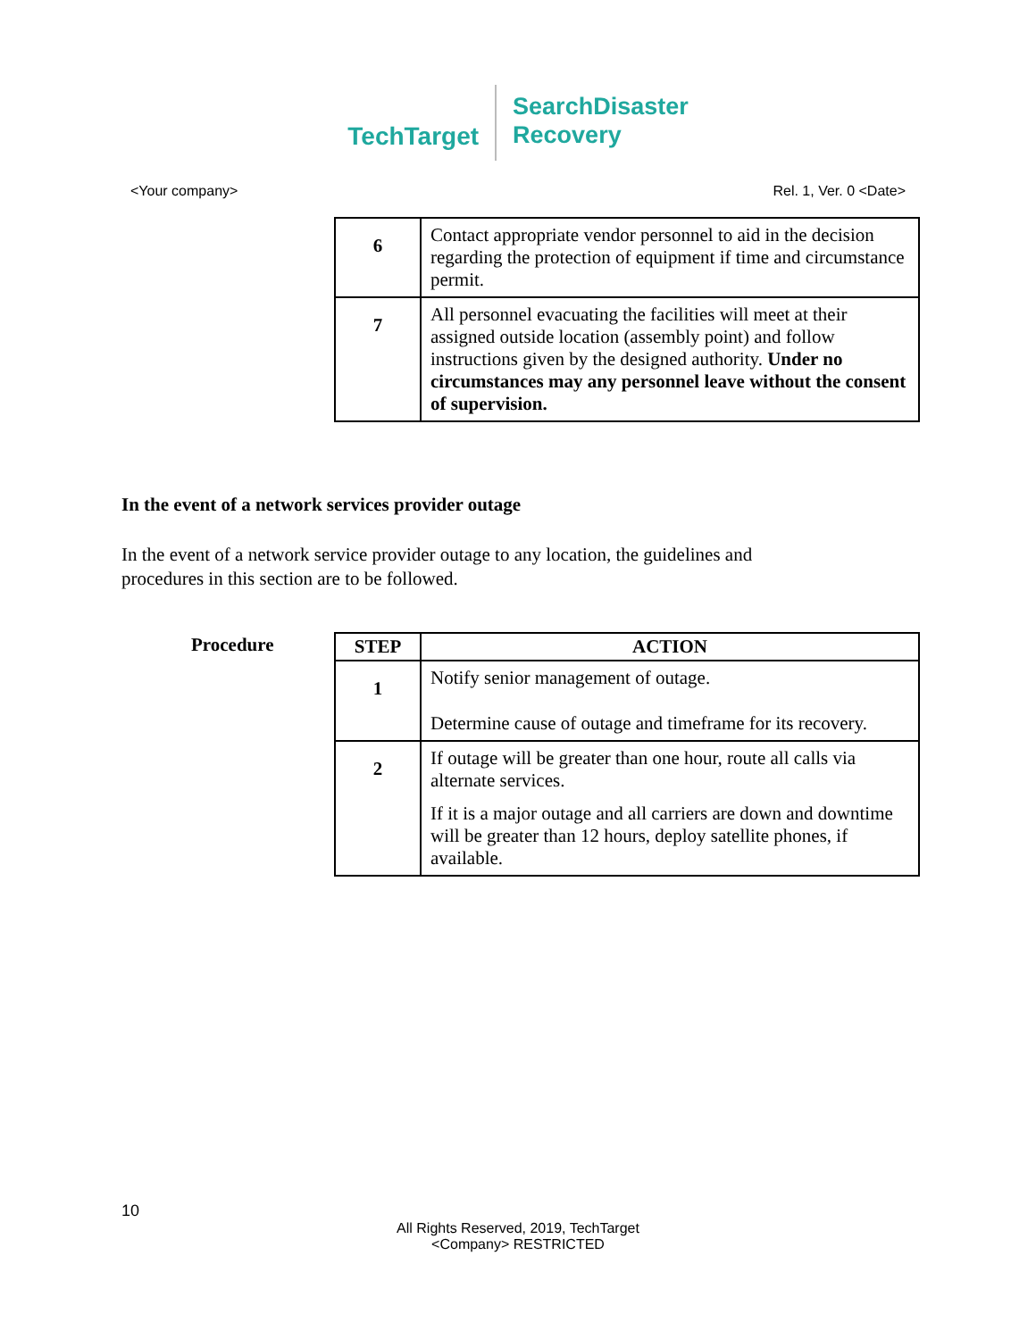TechTarget
SearchDisaster
Recovery
<Your company> Rel. 1, Ver. 0 <Date>
| 6 | Contact appropriate vendor personnel to aid in the decision regarding the protection of equipment if time and circumstance permit. |
| 7 | All personnel evacuating the facilities will meet at their assigned outside location (assembly point) and follow instructions given by the designed authority. Under no circumstances may any personnel leave without the consent of supervision. |
In the event of a network services provider outage
In the event of a network service provider outage to any location, the guidelines and procedures in this section are to be followed.
Procedure
| STEP | ACTION |
| --- | --- |
| 1 | Notify senior management of outage. Determine cause of outage and timeframe for its recovery. |
| 2 | If outage will be greater than one hour, route all calls via alternate services. If it is a major outage and all carriers are down and downtime will be greater than 12 hours, deploy satellite phones, if available. |
10
All Rights Reserved, 2019, TechTarget
<Company> RESTRICTED